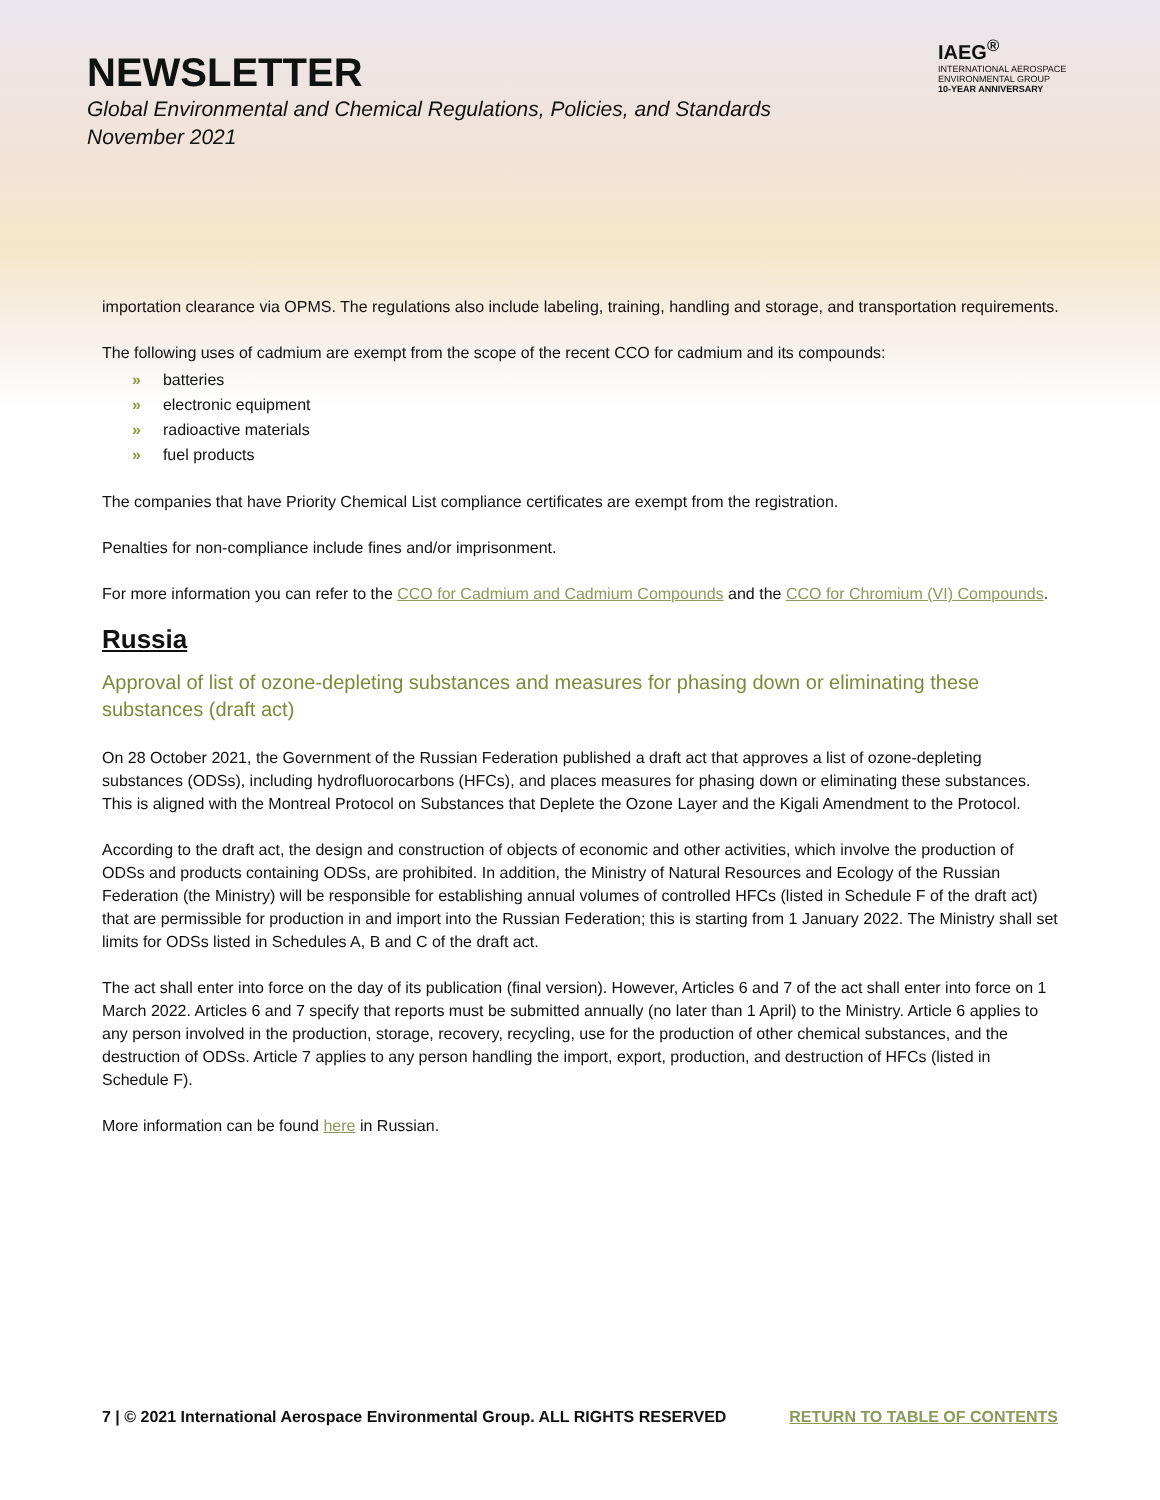NEWSLETTER
Global Environmental and Chemical Regulations, Policies, and Standards
November 2021
IAEG<sup>®</sup>
INTERNATIONAL AEROSPACE ENVIRONMENTAL GROUP
10-YEAR ANNIVERSARY
importation clearance via OPMS. The regulations also include labeling, training, handling and storage, and transportation requirements.
The following uses of cadmium are exempt from the scope of the recent CCO for cadmium and its compounds:
» batteries
» electronic equipment
» radioactive materials
» fuel products
The companies that have Priority Chemical List compliance certificates are exempt from the registration.
Penalties for non-compliance include fines and/or imprisonment.
For more information you can refer to the CCO for Cadmium and Cadmium Compounds and the CCO for Chromium (VI) Compounds.
Russia
Approval of list of ozone-depleting substances and measures for phasing down or eliminating these substances (draft act)
On 28 October 2021, the Government of the Russian Federation published a draft act that approves a list of ozone-depleting substances (ODSs), including hydrofluorocarbons (HFCs), and places measures for phasing down or eliminating these substances. This is aligned with the Montreal Protocol on Substances that Deplete the Ozone Layer and the Kigali Amendment to the Protocol.
According to the draft act, the design and construction of objects of economic and other activities, which involve the production of ODSs and products containing ODSs, are prohibited. In addition, the Ministry of Natural Resources and Ecology of the Russian Federation (the Ministry) will be responsible for establishing annual volumes of controlled HFCs (listed in Schedule F of the draft act) that are permissible for production in and import into the Russian Federation; this is starting from 1 January 2022. The Ministry shall set limits for ODSs listed in Schedules A, B and C of the draft act.
The act shall enter into force on the day of its publication (final version). However, Articles 6 and 7 of the act shall enter into force on 1 March 2022. Articles 6 and 7 specify that reports must be submitted annually (no later than 1 April) to the Ministry. Article 6 applies to any person involved in the production, storage, recovery, recycling, use for the production of other chemical substances, and the destruction of ODSs. Article 7 applies to any person handling the import, export, production, and destruction of HFCs (listed in Schedule F).
More information can be found here in Russian.
7 | © 2021 International Aerospace Environmental Group. ALL RIGHTS RESERVED RETURN TO TABLE OF CONTENTS